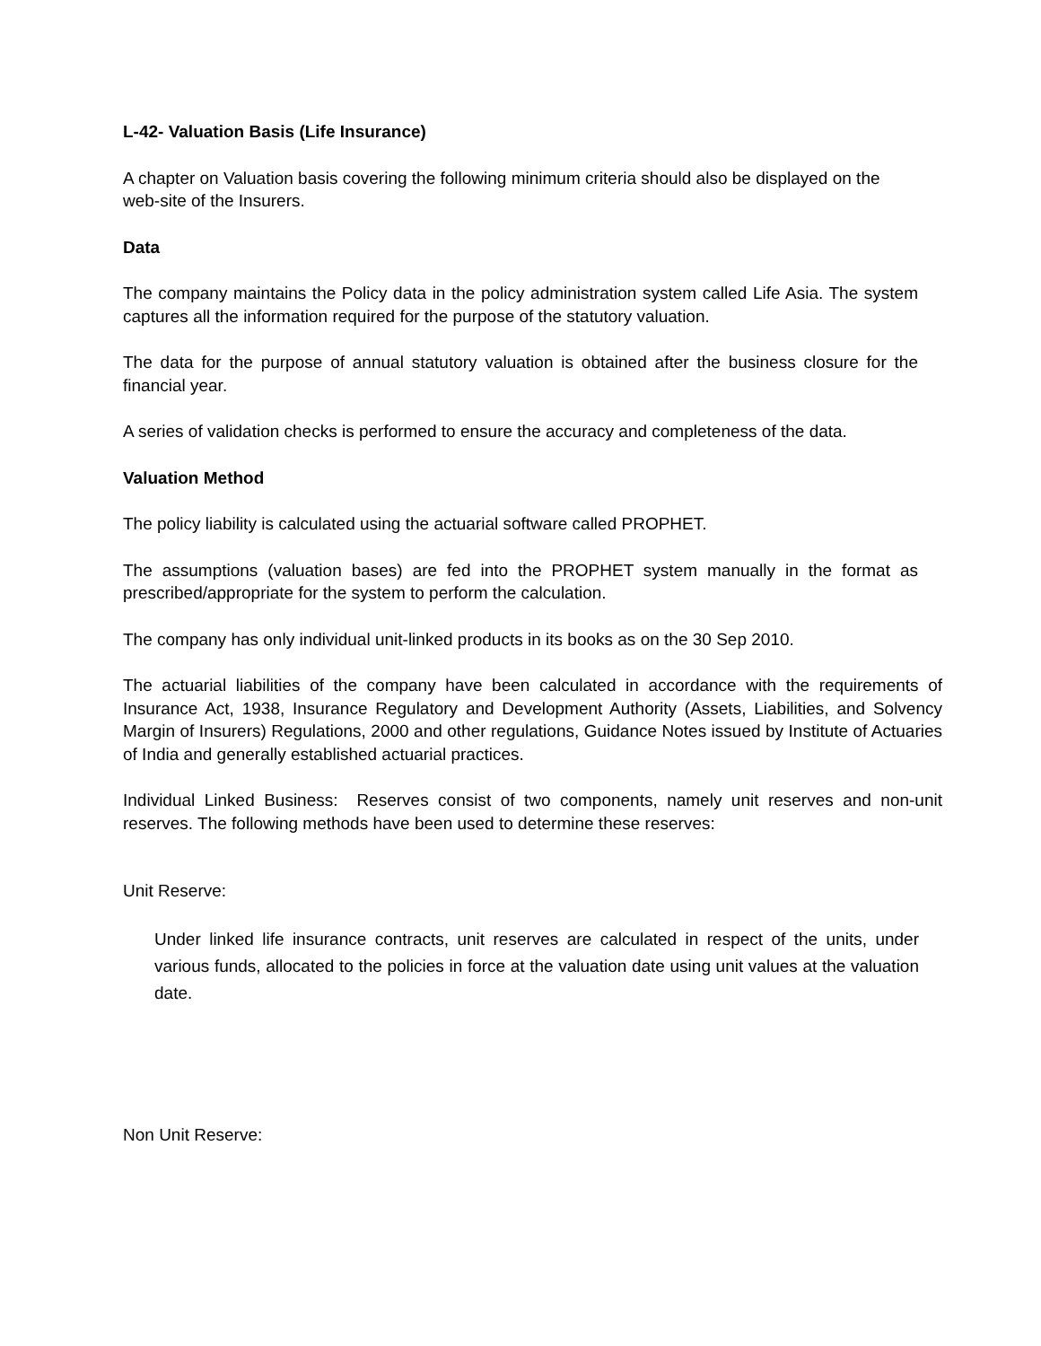L-42- Valuation Basis (Life Insurance)
A chapter on Valuation basis covering the following minimum criteria should also be displayed on the web-site of the Insurers.
Data
The company maintains the Policy data in the policy administration system called Life Asia. The system captures all the information required for the purpose of the statutory valuation.
The data for the purpose of annual statutory valuation is obtained after the business closure for the financial year.
A series of validation checks is performed to ensure the accuracy and completeness of the data.
Valuation Method
The policy liability is calculated using the actuarial software called PROPHET.
The assumptions (valuation bases) are fed into the PROPHET system manually in the format as prescribed/appropriate for the system to perform the calculation.
The company has only individual unit-linked products in its books as on the 30 Sep 2010.
The actuarial liabilities of the company have been calculated in accordance with the requirements of Insurance Act, 1938, Insurance Regulatory and Development Authority (Assets, Liabilities, and Solvency Margin of Insurers) Regulations, 2000 and other regulations, Guidance Notes issued by Institute of Actuaries of India and generally established actuarial practices.
Individual Linked Business: Reserves consist of two components, namely unit reserves and non-unit reserves. The following methods have been used to determine these reserves:
Unit Reserve:
Under linked life insurance contracts, unit reserves are calculated in respect of the units, under various funds, allocated to the policies in force at the valuation date using unit values at the valuation date.
Non Unit Reserve: